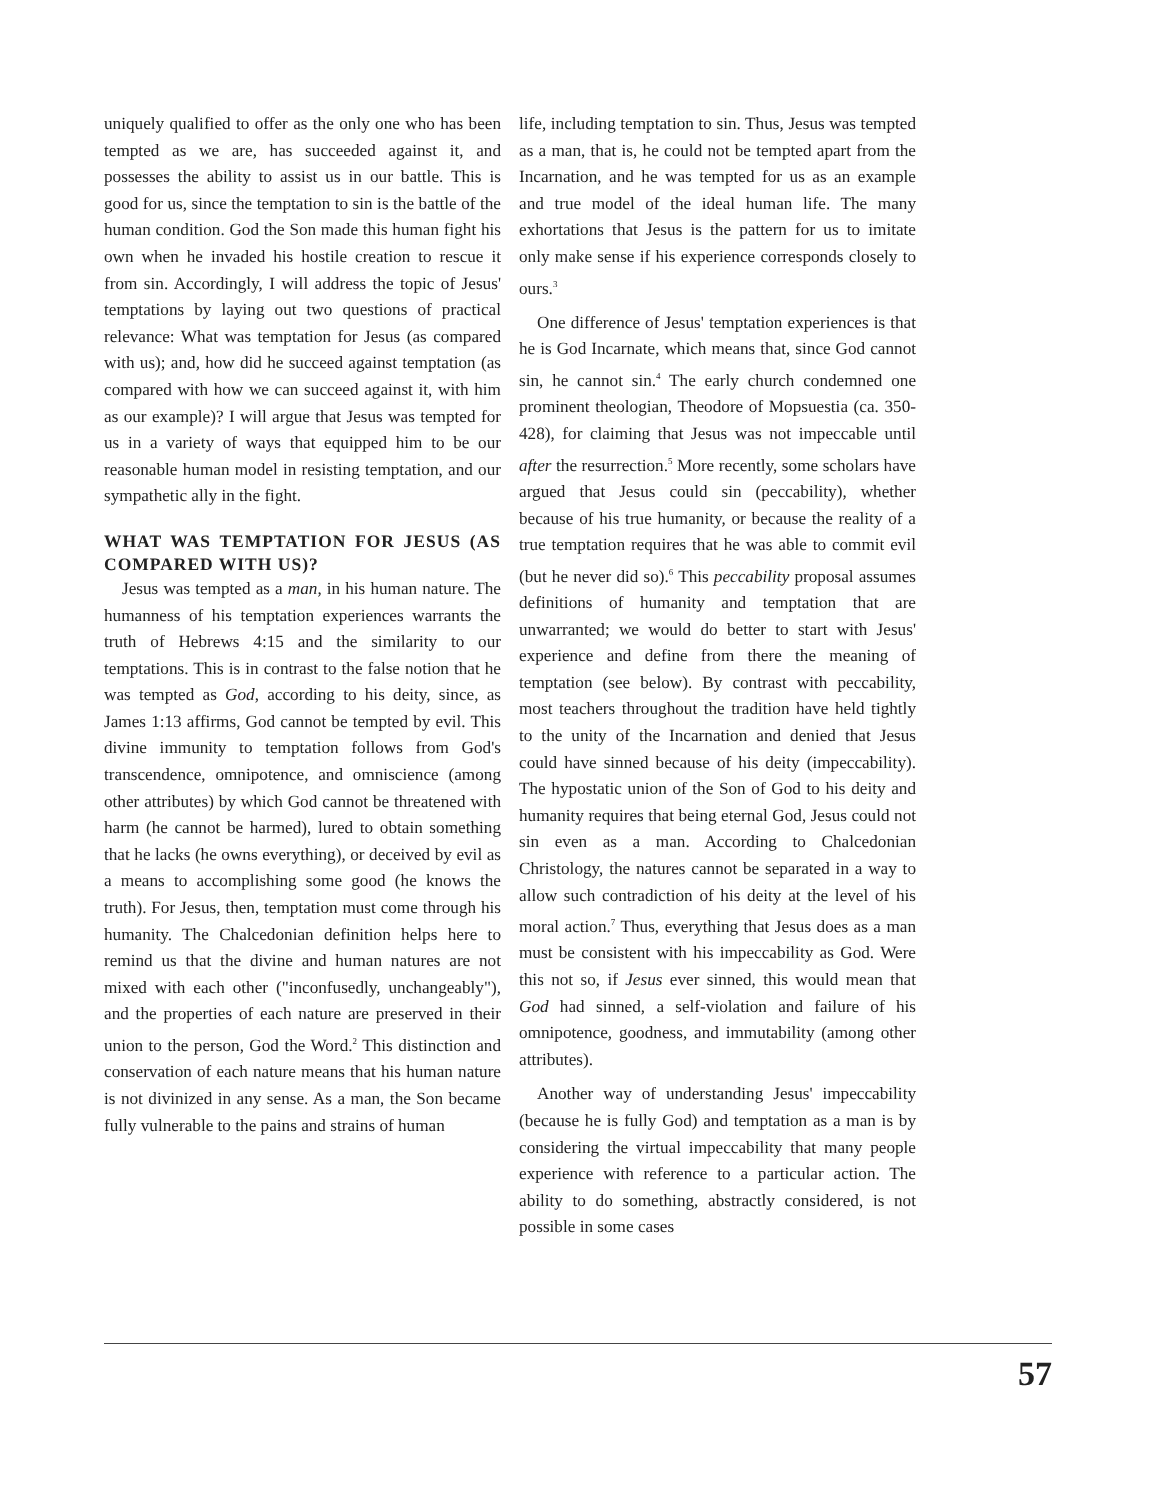uniquely qualified to offer as the only one who has been tempted as we are, has succeeded against it, and possesses the ability to assist us in our battle. This is good for us, since the temptation to sin is the battle of the human condition. God the Son made this human fight his own when he invaded his hostile creation to rescue it from sin. Accordingly, I will address the topic of Jesus' temptations by laying out two questions of practical relevance: What was temptation for Jesus (as compared with us); and, how did he succeed against temptation (as compared with how we can succeed against it, with him as our example)? I will argue that Jesus was tempted for us in a variety of ways that equipped him to be our reasonable human model in resisting temptation, and our sympathetic ally in the fight.
WHAT WAS TEMPTATION FOR JESUS (AS COMPARED WITH US)?
Jesus was tempted as a man, in his human nature. The humanness of his temptation experiences warrants the truth of Hebrews 4:15 and the similarity to our temptations. This is in contrast to the false notion that he was tempted as God, according to his deity, since, as James 1:13 affirms, God cannot be tempted by evil. This divine immunity to temptation follows from God's transcendence, omnipotence, and omniscience (among other attributes) by which God cannot be threatened with harm (he cannot be harmed), lured to obtain something that he lacks (he owns everything), or deceived by evil as a means to accomplishing some good (he knows the truth). For Jesus, then, temptation must come through his humanity. The Chalcedonian definition helps here to remind us that the divine and human natures are not mixed with each other ("inconfusedly, unchangeably"), and the properties of each nature are preserved in their union to the person, God the Word.<sup>2</sup> This distinction and conservation of each nature means that his human nature is not divinized in any sense. As a man, the Son became fully vulnerable to the pains and strains of human
life, including temptation to sin. Thus, Jesus was tempted as a man, that is, he could not be tempted apart from the Incarnation, and he was tempted for us as an example and true model of the ideal human life. The many exhortations that Jesus is the pattern for us to imitate only make sense if his experience corresponds closely to ours.<sup>3</sup>
One difference of Jesus' temptation experiences is that he is God Incarnate, which means that, since God cannot sin, he cannot sin.<sup>4</sup> The early church condemned one prominent theologian, Theodore of Mopsuestia (ca. 350-428), for claiming that Jesus was not impeccable until after the resurrection.<sup>5</sup> More recently, some scholars have argued that Jesus could sin (peccability), whether because of his true humanity, or because the reality of a true temptation requires that he was able to commit evil (but he never did so).<sup>6</sup> This peccability proposal assumes definitions of humanity and temptation that are unwarranted; we would do better to start with Jesus' experience and define from there the meaning of temptation (see below). By contrast with peccability, most teachers throughout the tradition have held tightly to the unity of the Incarnation and denied that Jesus could have sinned because of his deity (impeccability). The hypostatic union of the Son of God to his deity and humanity requires that being eternal God, Jesus could not sin even as a man. According to Chalcedonian Christology, the natures cannot be separated in a way to allow such contradiction of his deity at the level of his moral action.<sup>7</sup> Thus, everything that Jesus does as a man must be consistent with his impeccability as God. Were this not so, if Jesus ever sinned, this would mean that God had sinned, a self-violation and failure of his omnipotence, goodness, and immutability (among other attributes).
Another way of understanding Jesus' impeccability (because he is fully God) and temptation as a man is by considering the virtual impeccability that many people experience with reference to a particular action. The ability to do something, abstractly considered, is not possible in some cases
57